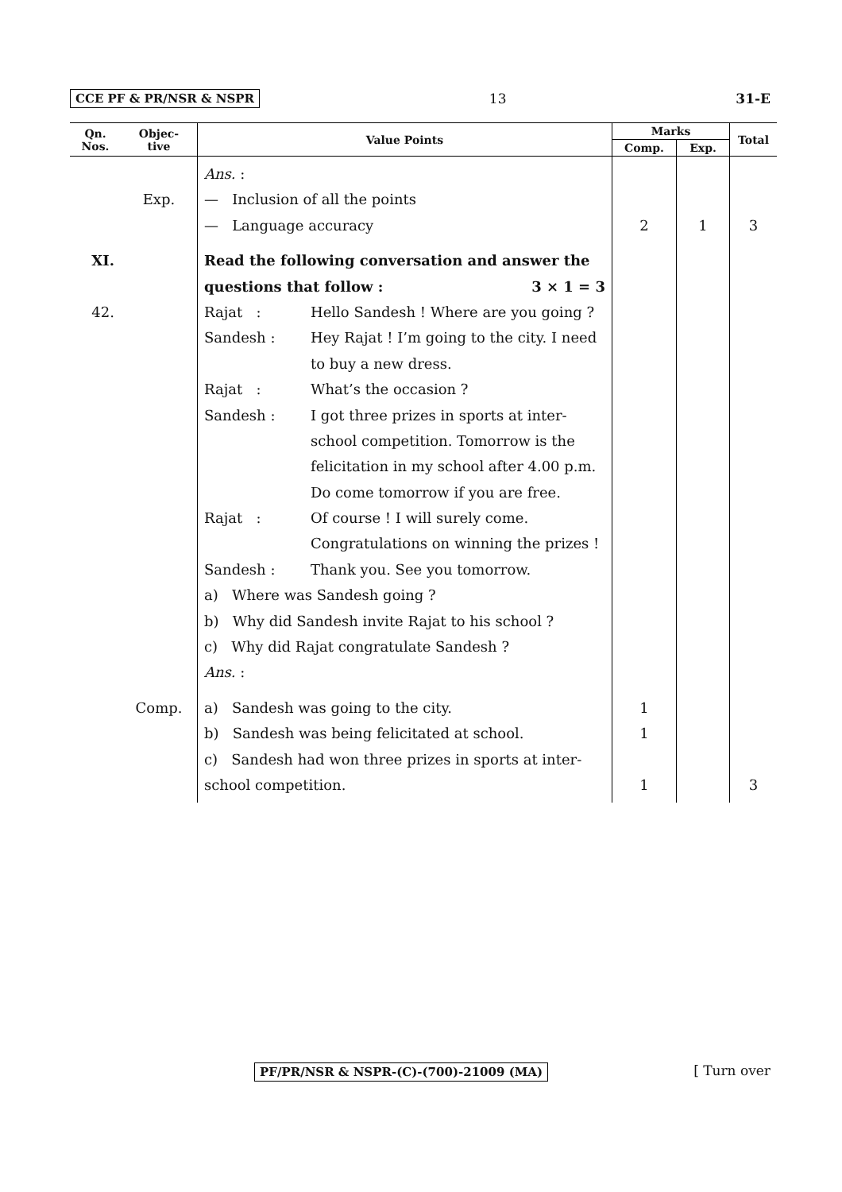CCE PF & PR/NSR & NSPR 13 31-E
| Qn. Nos. | Objec- tive | Value Points | Marks | | Total |
| --- | --- | --- | --- | --- | --- |
| | | | Comp. | Exp. | |
| | Exp. | Ans. : — Inclusion of all the points — Language accuracy | 2 | 1 | 3 |
| XI. 42. | | Read the following conversation and answer the questions that follow : 3 × 1 = 3 Rajat : Hello Sandesh ! Where are you going ? Sandesh : Hey Rajat ! I’m going to the city. I need to buy a new dress. Rajat : What’s the occasion ? Sandesh : I got three prizes in sports at inter-school competition. Tomorrow is the felicitation in my school after 4.00 p.m. Do come tomorrow if you are free. Rajat : Of course ! I will surely come. Congratulations on winning the prizes ! Sandesh : Thank you. See you tomorrow. a) Where was Sandesh going ? b) Why did Sandesh invite Rajat to his school ? c) Why did Rajat congratulate Sandesh ? Ans. : | | | |
| | Comp. | a) Sandesh was going to the city. b) Sandesh was being felicitated at school. c) Sandesh had won three prizes in sports at inter-school competition. | 1 1 1 | | 3 |
PF/PR/NSR & NSPR-(C)-(700)-21009 (MA) [ Turn over